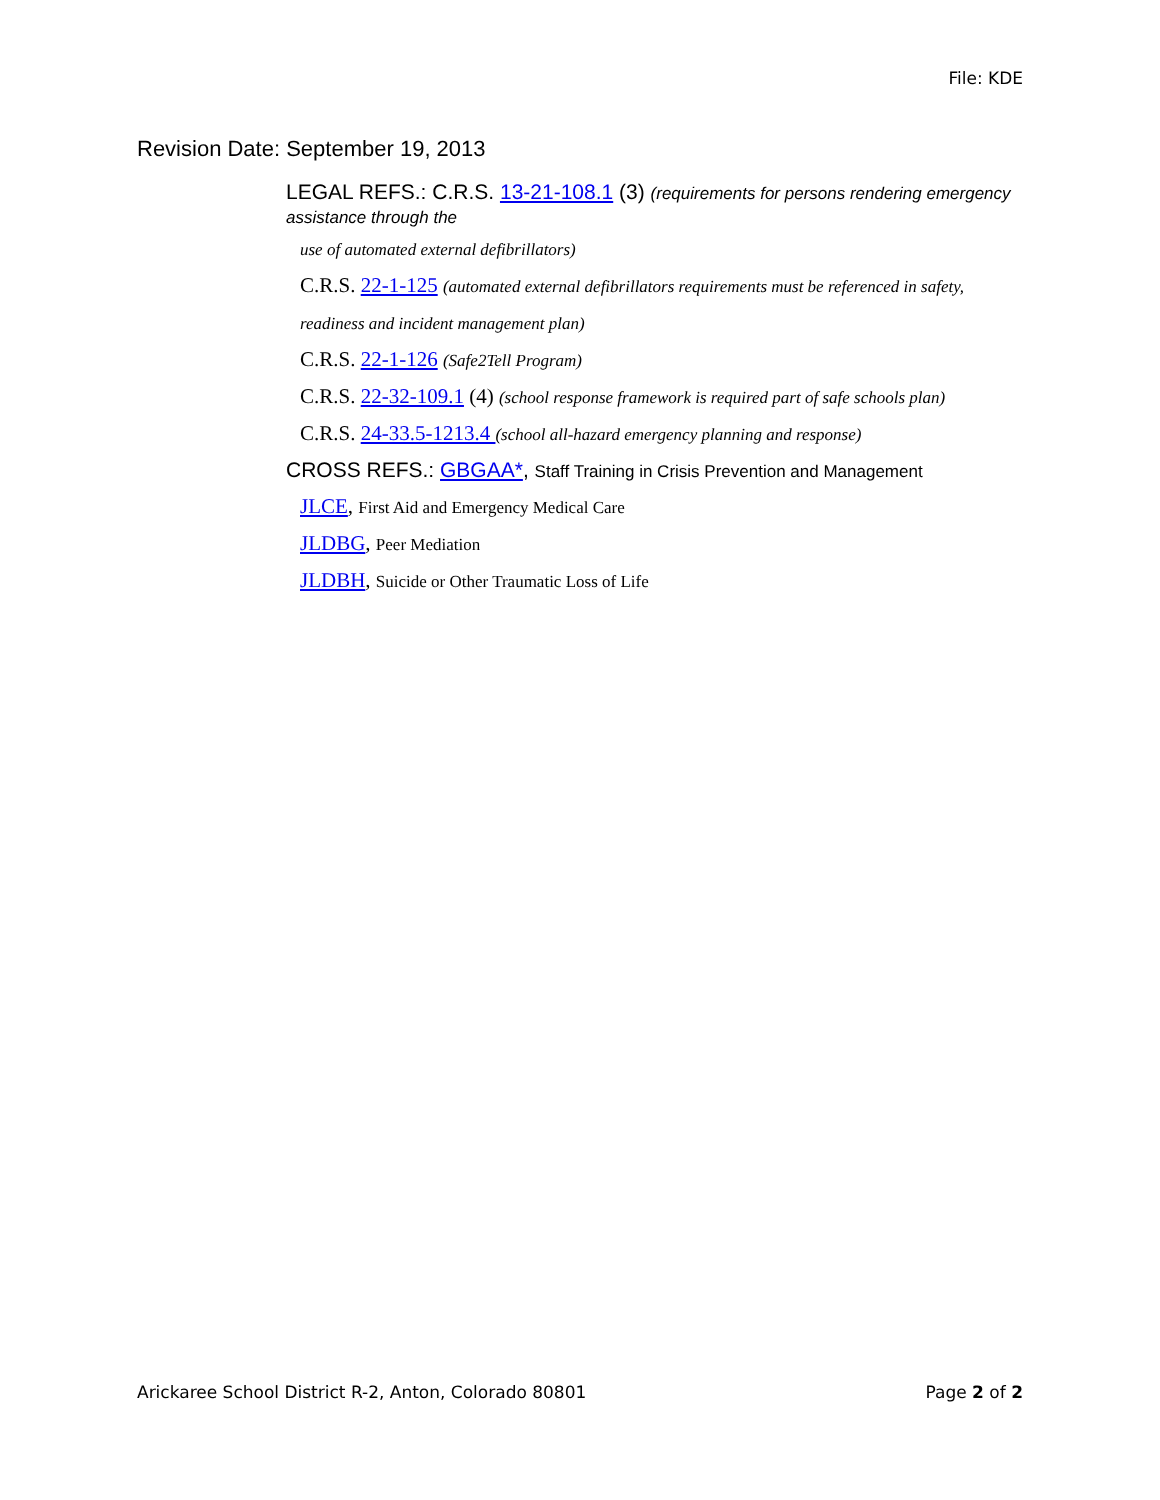File: KDE
Revision Date: September 19, 2013
LEGAL REFS.: C.R.S. 13-21-108.1 (3) (requirements for persons rendering emergency assistance through the
use of automated external defibrillators)
C.R.S. 22-1-125 (automated external defibrillators requirements must be referenced in safety,
readiness and incident management plan)
C.R.S. 22-1-126 (Safe2Tell Program)
C.R.S. 22-32-109.1 (4) (school response framework is required part of safe schools plan)
C.R.S. 24-33.5-1213.4 (school all-hazard emergency planning and response)
CROSS REFS.: GBGAA*, Staff Training in Crisis Prevention and Management
JLCE, First Aid and Emergency Medical Care
JLDBG, Peer Mediation
JLDBH, Suicide or Other Traumatic Loss of Life
Arickaree School District R-2, Anton, Colorado 80801 Page 2 of 2